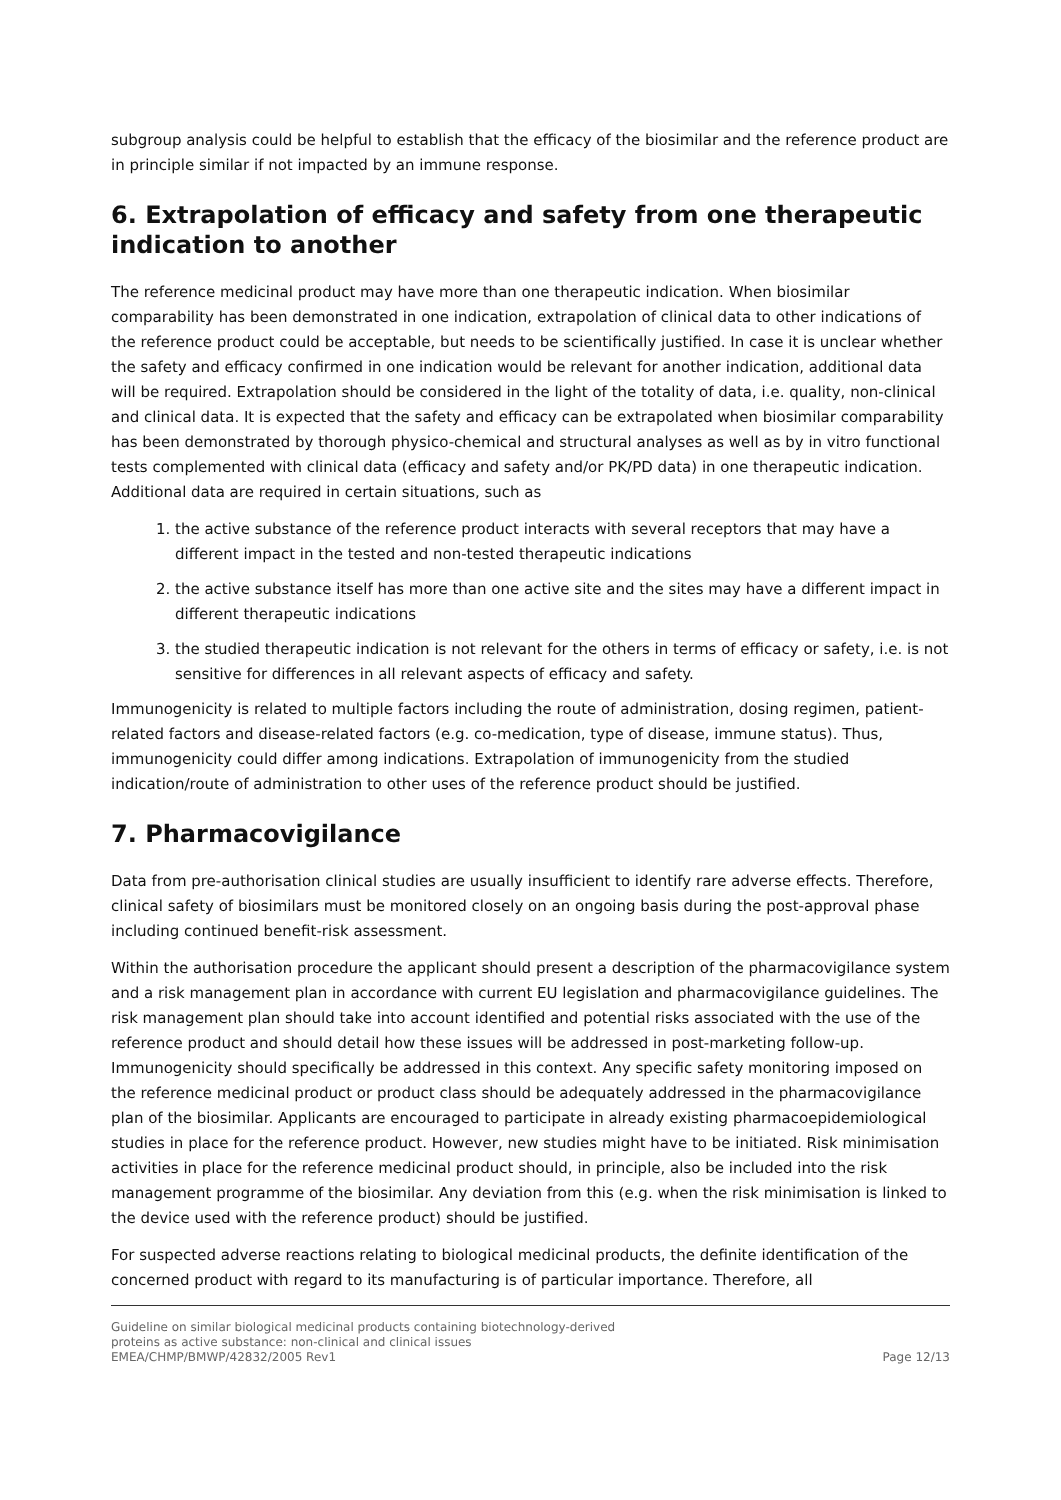subgroup analysis could be helpful to establish that the efficacy of the biosimilar and the reference product are in principle similar if not impacted by an immune response.
6. Extrapolation of efficacy and safety from one therapeutic indication to another
The reference medicinal product may have more than one therapeutic indication. When biosimilar comparability has been demonstrated in one indication, extrapolation of clinical data to other indications of the reference product could be acceptable, but needs to be scientifically justified. In case it is unclear whether the safety and efficacy confirmed in one indication would be relevant for another indication, additional data will be required. Extrapolation should be considered in the light of the totality of data, i.e. quality, non-clinical and clinical data. It is expected that the safety and efficacy can be extrapolated when biosimilar comparability has been demonstrated by thorough physico-chemical and structural analyses as well as by in vitro functional tests complemented with clinical data (efficacy and safety and/or PK/PD data) in one therapeutic indication. Additional data are required in certain situations, such as
1. the active substance of the reference product interacts with several receptors that may have a different impact in the tested and non-tested therapeutic indications
2. the active substance itself has more than one active site and the sites may have a different impact in different therapeutic indications
3. the studied therapeutic indication is not relevant for the others in terms of efficacy or safety, i.e. is not sensitive for differences in all relevant aspects of efficacy and safety.
Immunogenicity is related to multiple factors including the route of administration, dosing regimen, patient-related factors and disease-related factors (e.g. co-medication, type of disease, immune status). Thus, immunogenicity could differ among indications. Extrapolation of immunogenicity from the studied indication/route of administration to other uses of the reference product should be justified.
7. Pharmacovigilance
Data from pre-authorisation clinical studies are usually insufficient to identify rare adverse effects. Therefore, clinical safety of biosimilars must be monitored closely on an ongoing basis during the post-approval phase including continued benefit-risk assessment.
Within the authorisation procedure the applicant should present a description of the pharmacovigilance system and a risk management plan in accordance with current EU legislation and pharmacovigilance guidelines. The risk management plan should take into account identified and potential risks associated with the use of the reference product and should detail how these issues will be addressed in post-marketing follow-up. Immunogenicity should specifically be addressed in this context. Any specific safety monitoring imposed on the reference medicinal product or product class should be adequately addressed in the pharmacovigilance plan of the biosimilar. Applicants are encouraged to participate in already existing pharmacoepidemiological studies in place for the reference product. However, new studies might have to be initiated. Risk minimisation activities in place for the reference medicinal product should, in principle, also be included into the risk management programme of the biosimilar. Any deviation from this (e.g. when the risk minimisation is linked to the device used with the reference product) should be justified.
For suspected adverse reactions relating to biological medicinal products, the definite identification of the concerned product with regard to its manufacturing is of particular importance. Therefore, all
Guideline on similar biological medicinal products containing biotechnology-derived
proteins as active substance: non-clinical and clinical issues
EMEA/CHMP/BMWP/42832/2005 Rev1
Page 12/13